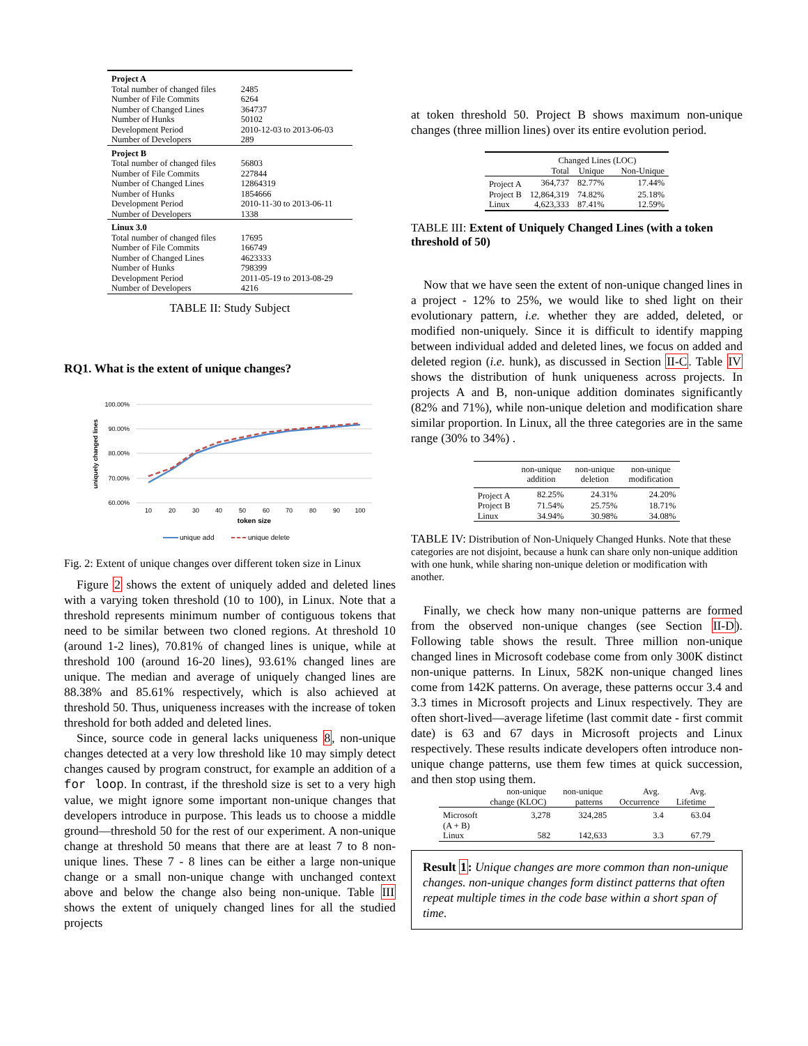| Project A | |
| Total number of changed files | 2485 |
| Number of File Commits | 6264 |
| Number of Changed Lines | 364737 |
| Number of Hunks | 50102 |
| Development Period | 2010-12-03 to 2013-06-03 |
| Number of Developers | 289 |
| Project B | |
| Total number of changed files | 56803 |
| Number of File Commits | 227844 |
| Number of Changed Lines | 12864319 |
| Number of Hunks | 1854666 |
| Development Period | 2010-11-30 to 2013-06-11 |
| Number of Developers | 1338 |
| Linux 3.0 | |
| Total number of changed files | 17695 |
| Number of File Commits | 166749 |
| Number of Changed Lines | 4623333 |
| Number of Hunks | 798399 |
| Development Period | 2011-05-19 to 2013-08-29 |
| Number of Developers | 4216 |
TABLE II: Study Subject
RQ1. What is the extent of unique changes?
100.00%
90.00%
80.00%
70.00%
60.00%
10
20
30
40
50
60
70
80
90
100
token size
uniquely changed lines
unique add
unique delete
Fig. 2: Extent of unique changes over different token size in Linux
Figure 2 shows the extent of uniquely added and deleted lines with a varying token threshold (10 to 100), in Linux. Note that a threshold represents minimum number of contiguous tokens that need to be similar between two cloned regions. At threshold 10 (around 1-2 lines), 70.81% of changed lines is unique, while at threshold 100 (around 16-20 lines), 93.61% changed lines are unique. The median and average of uniquely changed lines are 88.38% and 85.61% respectively, which is also achieved at threshold 50. Thus, uniqueness increases with the increase of token threshold for both added and deleted lines.
Since, source code in general lacks uniqueness 8, non-unique changes detected at a very low threshold like 10 may simply detect changes caused by program construct, for example an addition of a for loop. In contrast, if the threshold size is set to a very high value, we might ignore some important non-unique changes that developers introduce in purpose. This leads us to choose a middle ground—threshold 50 for the rest of our experiment. A non-unique change at threshold 50 means that there are at least 7 to 8 non-unique lines. These 7 - 8 lines can be either a large non-unique change or a small non-unique change with unchanged context above and below the change also being non-unique. Table III shows the extent of uniquely changed lines for all the studied projects
at token threshold 50. Project B shows maximum non-unique changes (three million lines) over its entire evolution period.
| | Changed Lines (LOC) | | |
| | Total | Unique | Non-Unique |
| Project A | 364,737 | 82.77% | 17.44% |
| Project B | 12,864,319 | 74.82% | 25.18% |
| Linux | 4,623,333 | 87.41% | 12.59% |
TABLE III: Extent of Uniquely Changed Lines (with a token threshold of 50)
Now that we have seen the extent of non-unique changed lines in a project - 12% to 25%, we would like to shed light on their evolutionary pattern, i.e. whether they are added, deleted, or modified non-uniquely. Since it is difficult to identify mapping between individual added and deleted lines, we focus on added and deleted region (i.e. hunk), as discussed in Section II-C. Table IV shows the distribution of hunk uniqueness across projects. In projects A and B, non-unique addition dominates significantly (82% and 71%), while non-unique deletion and modification share similar proportion. In Linux, all the three categories are in the same range (30% to 34%) .
| | non-unique addition | non-unique deletion | non-unique modification |
| Project A | 82.25% | 24.31% | 24.20% |
| Project B | 71.54% | 25.75% | 18.71% |
| Linux | 34.94% | 30.98% | 34.08% |
TABLE IV: Distribution of Non-Uniquely Changed Hunks. Note that these categories are not disjoint, because a hunk can share only non-unique addition with one hunk, while sharing non-unique deletion or modification with another.
Finally, we check how many non-unique patterns are formed from the observed non-unique changes (see Section II-D). Following table shows the result. Three million non-unique changed lines in Microsoft codebase come from only 300K distinct non-unique patterns. In Linux, 582K non-unique changed lines come from 142K patterns. On average, these patterns occur 3.4 and 3.3 times in Microsoft projects and Linux respectively. They are often short-lived—average lifetime (last commit date - first commit date) is 63 and 67 days in Microsoft projects and Linux respectively. These results indicate developers often introduce non-unique change patterns, use them few times at quick succession, and then stop using them.
| | non-unique change (KLOC) | non-unique patterns | Avg. Occurrence | Avg. Lifetime |
| Microsoft (A + B) | 3,278 | 324,285 | 3.4 | 63.04 |
| Linux | 582 | 142,633 | 3.3 | 67.79 |
Result 1: Unique changes are more common than non-unique changes. non-unique changes form distinct patterns that often repeat multiple times in the code base within a short span of time.